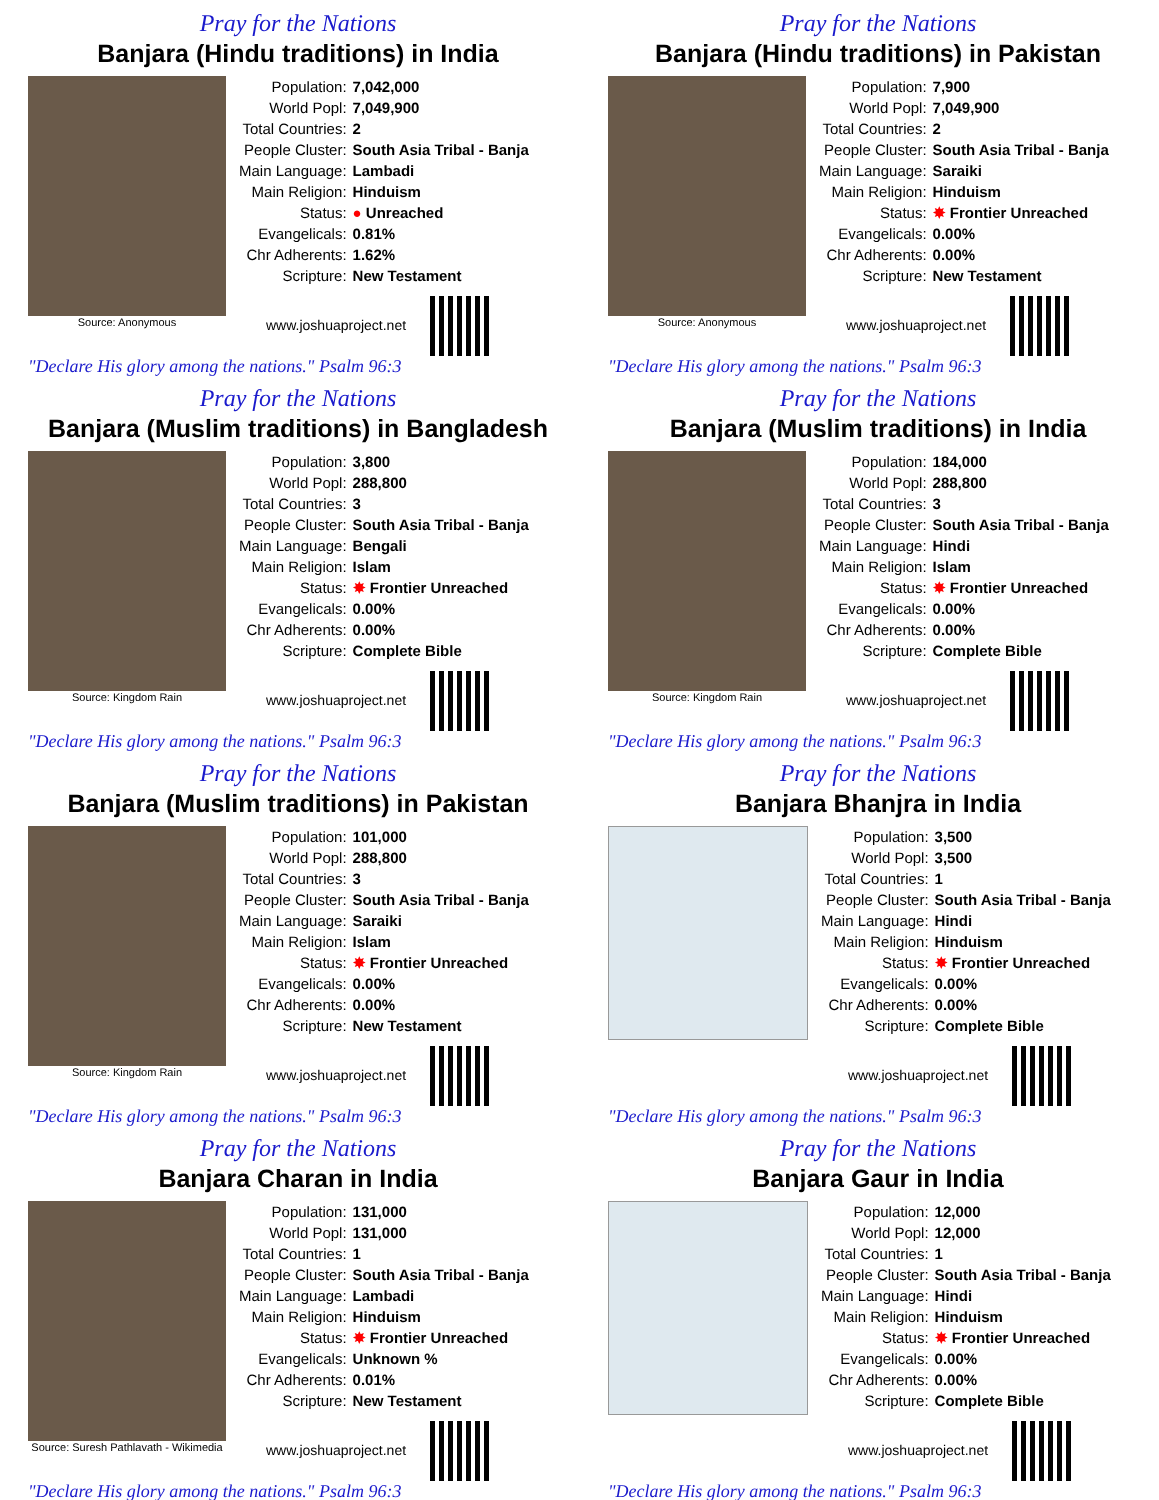Pray for the Nations
Banjara (Hindu traditions) in India
Source: Anonymous
| Population: | 7,042,000 |
| World Popl: | 7,049,900 |
| Total Countries: | 2 |
| People Cluster: | South Asia Tribal - Banja |
| Main Language: | Lambadi |
| Main Religion: | Hinduism |
| Status: | ● Unreached |
| Evangelicals: | 0.81% |
| Chr Adherents: | 1.62% |
| Scripture: | New Testament |
www.joshuaproject.net
"Declare His glory among the nations." Psalm 96:3
Pray for the Nations
Banjara (Hindu traditions) in Pakistan
Source: Anonymous
| Population: | 7,900 |
| World Popl: | 7,049,900 |
| Total Countries: | 2 |
| People Cluster: | South Asia Tribal - Banja |
| Main Language: | Saraiki |
| Main Religion: | Hinduism |
| Status: | ✸ Frontier Unreached |
| Evangelicals: | 0.00% |
| Chr Adherents: | 0.00% |
| Scripture: | New Testament |
www.joshuaproject.net
"Declare His glory among the nations." Psalm 96:3
Pray for the Nations
Banjara (Muslim traditions) in Bangladesh
Source: Kingdom Rain
| Population: | 3,800 |
| World Popl: | 288,800 |
| Total Countries: | 3 |
| People Cluster: | South Asia Tribal - Banja |
| Main Language: | Bengali |
| Main Religion: | Islam |
| Status: | ✸ Frontier Unreached |
| Evangelicals: | 0.00% |
| Chr Adherents: | 0.00% |
| Scripture: | Complete Bible |
www.joshuaproject.net
"Declare His glory among the nations." Psalm 96:3
Pray for the Nations
Banjara (Muslim traditions) in India
Source: Kingdom Rain
| Population: | 184,000 |
| World Popl: | 288,800 |
| Total Countries: | 3 |
| People Cluster: | South Asia Tribal - Banja |
| Main Language: | Hindi |
| Main Religion: | Islam |
| Status: | ✸ Frontier Unreached |
| Evangelicals: | 0.00% |
| Chr Adherents: | 0.00% |
| Scripture: | Complete Bible |
www.joshuaproject.net
"Declare His glory among the nations." Psalm 96:3
Pray for the Nations
Banjara (Muslim traditions) in Pakistan
Source: Kingdom Rain
| Population: | 101,000 |
| World Popl: | 288,800 |
| Total Countries: | 3 |
| People Cluster: | South Asia Tribal - Banja |
| Main Language: | Saraiki |
| Main Religion: | Islam |
| Status: | ✸ Frontier Unreached |
| Evangelicals: | 0.00% |
| Chr Adherents: | 0.00% |
| Scripture: | New Testament |
www.joshuaproject.net
"Declare His glory among the nations." Psalm 96:3
Pray for the Nations
Banjara Bhanjra in India
| Population: | 3,500 |
| World Popl: | 3,500 |
| Total Countries: | 1 |
| People Cluster: | South Asia Tribal - Banja |
| Main Language: | Hindi |
| Main Religion: | Hinduism |
| Status: | ✸ Frontier Unreached |
| Evangelicals: | 0.00% |
| Chr Adherents: | 0.00% |
| Scripture: | Complete Bible |
www.joshuaproject.net
"Declare His glory among the nations." Psalm 96:3
Pray for the Nations
Banjara Charan in India
Source: Suresh Pathlavath - Wikimedia
| Population: | 131,000 |
| World Popl: | 131,000 |
| Total Countries: | 1 |
| People Cluster: | South Asia Tribal - Banja |
| Main Language: | Lambadi |
| Main Religion: | Hinduism |
| Status: | ✸ Frontier Unreached |
| Evangelicals: | Unknown % |
| Chr Adherents: | 0.01% |
| Scripture: | New Testament |
www.joshuaproject.net
"Declare His glory among the nations." Psalm 96:3
Pray for the Nations
Banjara Gaur in India
| Population: | 12,000 |
| World Popl: | 12,000 |
| Total Countries: | 1 |
| People Cluster: | South Asia Tribal - Banja |
| Main Language: | Hindi |
| Main Religion: | Hinduism |
| Status: | ✸ Frontier Unreached |
| Evangelicals: | 0.00% |
| Chr Adherents: | 0.00% |
| Scripture: | Complete Bible |
www.joshuaproject.net
"Declare His glory among the nations." Psalm 96:3